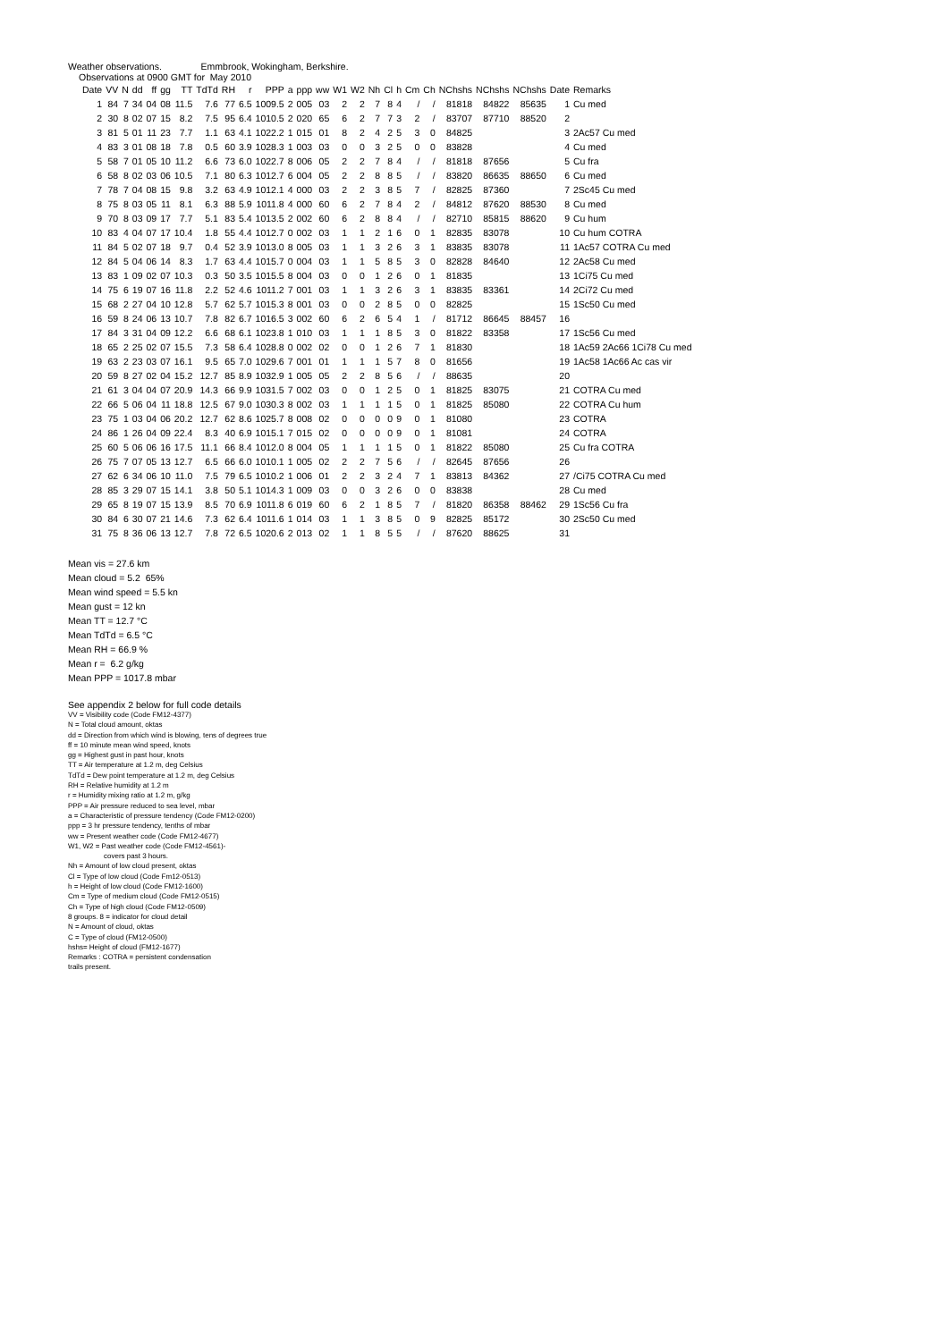Weather observations. Emmbrook, Wokingham, Berkshire.
Observations at 0900 GMT for May 2010
| Date | VV | N | dd | ff | gg | TT | TdTd | RH | r | PPP | a | ppp | ww | W1 | W2 | Nh | Cl | h | Cm | Ch | NChshs | NChshs | NChshs | Date | Remarks |
| --- | --- | --- | --- | --- | --- | --- | --- | --- | --- | --- | --- | --- | --- | --- | --- | --- | --- | --- | --- | --- | --- | --- | --- | --- | --- |
| 1 | 84 | 7 | 34 | 04 | 08 | 11.5 | 7.6 | 77 | 6.5 | 1009.5 | 2 | 005 | 03 | 2 | 2 | 7 | 8 | 4 | / | / | 81818 | 84822 | 85635 | 1 | Cu med |
| 2 | 30 | 8 | 02 | 07 | 15 | 8.2 | 7.5 | 95 | 6.4 | 1010.5 | 2 | 020 | 65 | 6 | 2 | 7 | 7 | 3 | 2 | / | 83707 | 87710 | 88520 | 2 | |
| 3 | 81 | 5 | 01 | 11 | 23 | 7.7 | 1.1 | 63 | 4.1 | 1022.2 | 1 | 015 | 01 | 8 | 2 | 4 | 2 | 5 | 3 | 0 | 84825 | | | 3 | 2Ac57 Cu med |
| 4 | 83 | 3 | 01 | 08 | 18 | 7.8 | 0.5 | 60 | 3.9 | 1028.3 | 1 | 003 | 03 | 0 | 0 | 3 | 2 | 5 | 0 | 0 | 83828 | | | 4 | Cu med |
| 5 | 58 | 7 | 01 | 05 | 10 | 11.2 | 6.6 | 73 | 6.0 | 1022.7 | 8 | 006 | 05 | 2 | 2 | 7 | 8 | 4 | / | / | 81818 | 87656 | | 5 | Cu fra |
| 6 | 58 | 8 | 02 | 03 | 06 | 10.5 | 7.1 | 80 | 6.3 | 1012.7 | 6 | 004 | 05 | 2 | 2 | 8 | 8 | 5 | / | / | 83820 | 86635 | 88650 | 6 | Cu med |
| 7 | 78 | 7 | 04 | 08 | 15 | 9.8 | 3.2 | 63 | 4.9 | 1012.1 | 4 | 000 | 03 | 2 | 2 | 3 | 8 | 5 | 7 | / | 82825 | 87360 | | 7 | 2Sc45 Cu med |
| 8 | 75 | 8 | 03 | 05 | 11 | 8.1 | 6.3 | 88 | 5.9 | 1011.8 | 4 | 000 | 60 | 6 | 2 | 7 | 8 | 4 | 2 | / | 84812 | 87620 | 88530 | 8 | Cu med |
| 9 | 70 | 8 | 03 | 09 | 17 | 7.7 | 5.1 | 83 | 5.4 | 1013.5 | 2 | 002 | 60 | 6 | 2 | 8 | 8 | 4 | / | / | 82710 | 85815 | 88620 | 9 | Cu hum |
| 10 | 83 | 4 | 04 | 07 | 17 | 10.4 | 1.8 | 55 | 4.4 | 1012.7 | 0 | 002 | 03 | 1 | 1 | 2 | 1 | 6 | 0 | 1 | 82835 | 83078 | | 10 | Cu hum COTRA |
| 11 | 84 | 5 | 02 | 07 | 18 | 9.7 | 0.4 | 52 | 3.9 | 1013.0 | 8 | 005 | 03 | 1 | 1 | 3 | 2 | 6 | 3 | 1 | 83835 | 83078 | | 11 | 1Ac57 COTRA Cu med |
| 12 | 84 | 5 | 04 | 06 | 14 | 8.3 | 1.7 | 63 | 4.4 | 1015.7 | 0 | 004 | 03 | 1 | 1 | 5 | 8 | 5 | 3 | 0 | 82828 | 84640 | | 12 | 2Ac58 Cu med |
| 13 | 83 | 1 | 09 | 02 | 07 | 10.3 | 0.3 | 50 | 3.5 | 1015.5 | 8 | 004 | 03 | 0 | 0 | 1 | 2 | 6 | 0 | 1 | 81835 | | | 13 | 1Ci75 Cu med |
| 14 | 75 | 6 | 19 | 07 | 16 | 11.8 | 2.2 | 52 | 4.6 | 1011.2 | 7 | 001 | 03 | 1 | 1 | 3 | 2 | 6 | 3 | 1 | 83835 | 83361 | | 14 | 2Ci72 Cu med |
| 15 | 68 | 2 | 27 | 04 | 10 | 12.8 | 5.7 | 62 | 5.7 | 1015.3 | 8 | 001 | 03 | 0 | 0 | 2 | 8 | 5 | 0 | 0 | 82825 | | | 15 | 1Sc50 Cu med |
| 16 | 59 | 8 | 24 | 06 | 13 | 10.7 | 7.8 | 82 | 6.7 | 1016.5 | 3 | 002 | 60 | 6 | 2 | 6 | 5 | 4 | 1 | / | 81712 | 86645 | 88457 | 16 | |
| 17 | 84 | 3 | 31 | 04 | 09 | 12.2 | 6.6 | 68 | 6.1 | 1023.8 | 1 | 010 | 03 | 1 | 1 | 1 | 8 | 5 | 3 | 0 | 81822 | 83358 | | 17 | 1Sc56 Cu med |
| 18 | 65 | 2 | 25 | 02 | 07 | 15.5 | 7.3 | 58 | 6.4 | 1028.8 | 0 | 002 | 02 | 0 | 0 | 1 | 2 | 6 | 7 | 1 | 81830 | | | 18 | 1Ac59 2Ac66 1Ci78 Cu med |
| 19 | 63 | 2 | 23 | 03 | 07 | 16.1 | 9.5 | 65 | 7.0 | 1029.6 | 7 | 001 | 01 | 1 | 1 | 1 | 5 | 7 | 8 | 0 | 81656 | | | 19 | 1Ac58 1Ac66 Ac cas vir |
| 20 | 59 | 8 | 27 | 02 | 04 | 15.2 | 12.7 | 85 | 8.9 | 1032.9 | 1 | 005 | 05 | 2 | 2 | 8 | 5 | 6 | / | / | 88635 | | | 20 | |
| 21 | 61 | 3 | 04 | 04 | 07 | 20.9 | 14.3 | 66 | 9.9 | 1031.5 | 7 | 002 | 03 | 0 | 0 | 1 | 2 | 5 | 0 | 1 | 81825 | 83075 | | 21 | COTRA Cu med |
| 22 | 66 | 5 | 06 | 04 | 11 | 18.8 | 12.5 | 67 | 9.0 | 1030.3 | 8 | 002 | 03 | 1 | 1 | 1 | 1 | 5 | 0 | 1 | 81825 | 85080 | | 22 | COTRA Cu hum |
| 23 | 75 | 1 | 03 | 04 | 06 | 20.2 | 12.7 | 62 | 8.6 | 1025.7 | 8 | 008 | 02 | 0 | 0 | 0 | 0 | 9 | 0 | 1 | 81080 | | | 23 | COTRA |
| 24 | 86 | 1 | 26 | 04 | 09 | 22.4 | 8.3 | 40 | 6.9 | 1015.1 | 7 | 015 | 02 | 0 | 0 | 0 | 0 | 9 | 0 | 1 | 81081 | | | 24 | COTRA |
| 25 | 60 | 5 | 06 | 06 | 16 | 17.5 | 11.1 | 66 | 8.4 | 1012.0 | 8 | 004 | 05 | 1 | 1 | 1 | 1 | 5 | 0 | 1 | 81822 | 85080 | | 25 | Cu fra COTRA |
| 26 | 75 | 7 | 07 | 05 | 13 | 12.7 | 6.5 | 66 | 6.0 | 1010.1 | 1 | 005 | 02 | 2 | 2 | 7 | 5 | 6 | / | / | 82645 | 87656 | | 26 | |
| 27 | 62 | 6 | 34 | 06 | 10 | 11.0 | 7.5 | 79 | 6.5 | 1010.2 | 1 | 006 | 01 | 2 | 2 | 3 | 2 | 4 | 7 | 1 | 83813 | 84362 | | 27 | /Ci75 COTRA Cu med |
| 28 | 85 | 3 | 29 | 07 | 15 | 14.1 | 3.8 | 50 | 5.1 | 1014.3 | 1 | 009 | 03 | 0 | 0 | 3 | 2 | 6 | 0 | 0 | 83838 | | | 28 | Cu med |
| 29 | 65 | 8 | 19 | 07 | 15 | 13.9 | 8.5 | 70 | 6.9 | 1011.8 | 6 | 019 | 60 | 6 | 2 | 1 | 8 | 5 | 7 | / | 81820 | 86358 | 88462 | 29 | 1Sc56 Cu fra |
| 30 | 84 | 6 | 30 | 07 | 21 | 14.6 | 7.3 | 62 | 6.4 | 1011.6 | 1 | 014 | 03 | 1 | 1 | 3 | 8 | 5 | 0 | 9 | 82825 | 85172 | | 30 | 2Sc50 Cu med |
| 31 | 75 | 8 | 36 | 06 | 13 | 12.7 | 7.8 | 72 | 6.5 | 1020.6 | 2 | 013 | 02 | 1 | 1 | 8 | 5 | 5 | / | / | 87620 | 88625 | | 31 | |
Mean vis = 27.6 km
Mean cloud = 5.2 65%
Mean wind speed = 5.5 kn
Mean gust = 12 kn
Mean TT = 12.7 °C
Mean TdTd = 6.5 °C
Mean RH = 66.9 %
Mean r = 6.2 g/kg
Mean PPP = 1017.8 mbar
See appendix 2 below for full code details
VV = Visibility code (Code FM12-4377)
N = Total cloud amount, oktas
dd = Direction from which wind is blowing, tens of degrees true
ff = 10 minute mean wind speed, knots
gg = Highest gust in past hour, knots
TT = Air temperature at 1.2 m, deg Celsius
TdTd = Dew point temperature at 1.2 m, deg Celsius
RH = Relative humidity at 1.2 m
r = Humidity mixing ratio at 1.2 m, g/kg
PPP = Air pressure reduced to sea level, mbar
a = Characteristic of pressure tendency (Code FM12-0200)
ppp = 3 hr pressure tendency, tenths of mbar
ww = Present weather code (Code FM12-4677)
W1, W2 = Past weather code (Code FM12-4561)-
covers past 3 hours.
Nh = Amount of low cloud present, oktas
Cl = Type of low cloud (Code Fm12-0513)
h = Height of low cloud (Code FM12-1600)
Cm = Type of medium cloud (Code FM12-0515)
Ch = Type of high cloud (Code FM12-0509)
8 groups. 8 = indicator for cloud detail
N = Amount of cloud, oktas
C = Type of cloud (FM12-0500)
hshs= Height of cloud (FM12-1677)
Remarks : COTRA = persistent condensation
trails present.